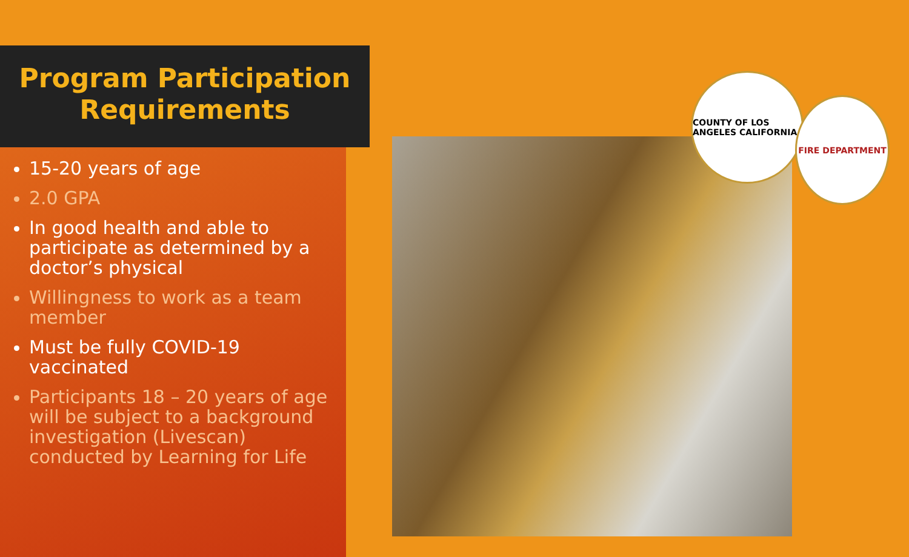COUNTY OF LOS ANGELES CALIFORNIA
FIRE DEPARTMENT
Program Participation
Requirements
15-20 years of age
2.0 GPA
In good health and able to participate as determined by a doctor’s physical
Willingness to work as a team member
Must be fully COVID-19 vaccinated
Participants 18 – 20 years of age will be subject to a background investigation (Livescan) conducted by Learning for Life